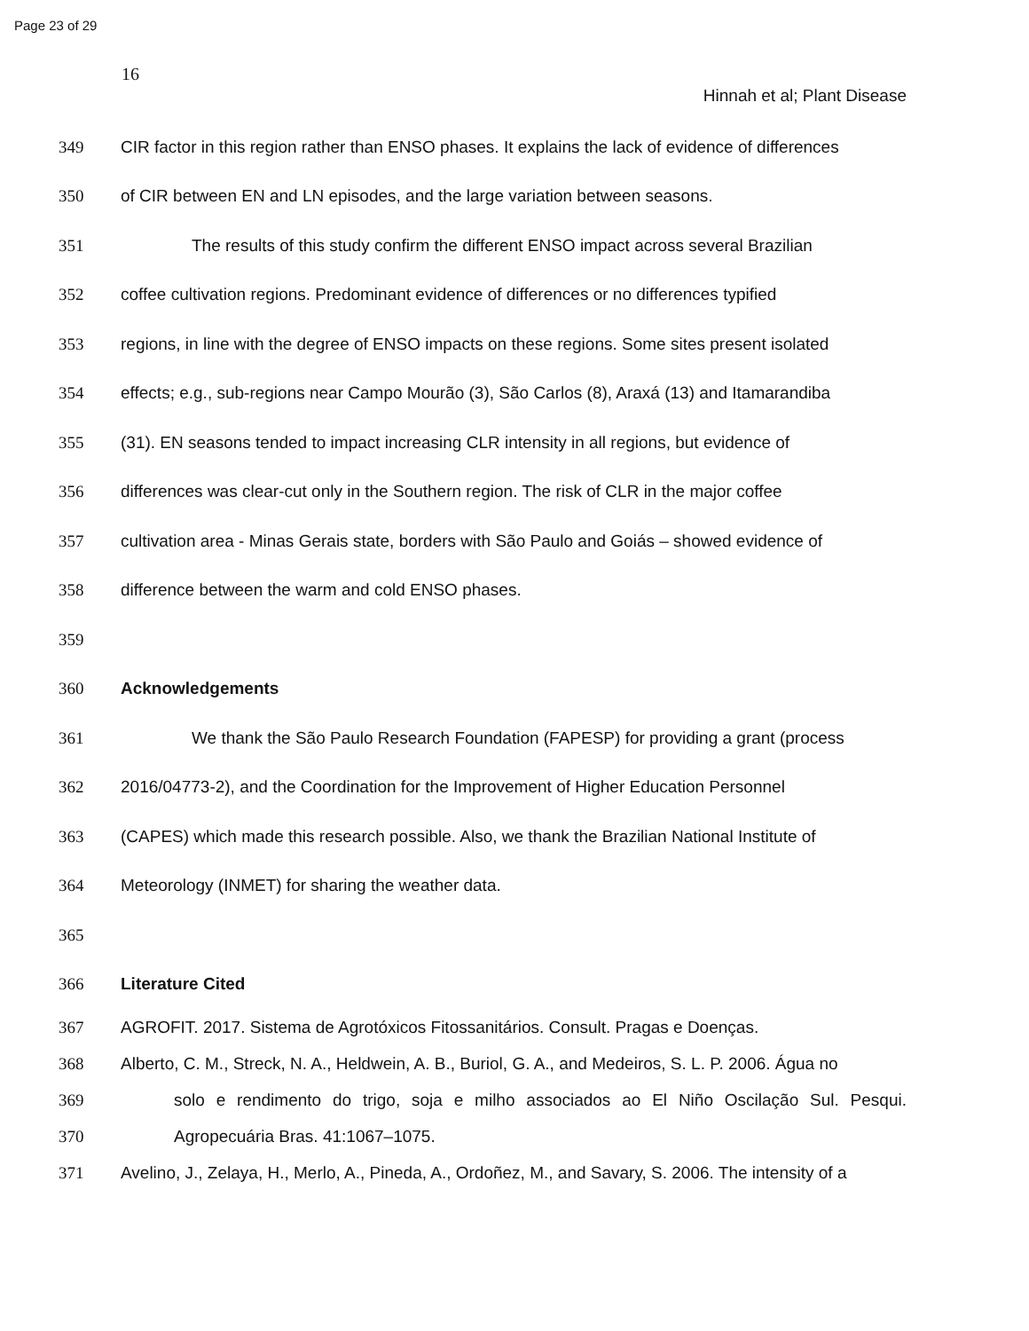Page 23 of 29
16
Hinnah et al; Plant Disease
349 CIR factor in this region rather than ENSO phases. It explains the lack of evidence of differences
350 of CIR between EN and LN episodes, and the large variation between seasons.
351 The results of this study confirm the different ENSO impact across several Brazilian
352 coffee cultivation regions. Predominant evidence of differences or no differences typified
353 regions, in line with the degree of ENSO impacts on these regions. Some sites present isolated
354 effects; e.g., sub-regions near Campo Mourão (3), São Carlos (8), Araxá (13) and Itamarandiba
355 (31). EN seasons tended to impact increasing CLR intensity in all regions, but evidence of
356 differences was clear-cut only in the Southern region. The risk of CLR in the major coffee
357 cultivation area - Minas Gerais state, borders with São Paulo and Goiás – showed evidence of
358 difference between the warm and cold ENSO phases.
359
360 Acknowledgements
361 We thank the São Paulo Research Foundation (FAPESP) for providing a grant (process
362 2016/04773-2), and the Coordination for the Improvement of Higher Education Personnel
363 (CAPES) which made this research possible. Also, we thank the Brazilian National Institute of
364 Meteorology (INMET) for sharing the weather data.
365
366 Literature Cited
367 AGROFIT. 2017. Sistema de Agrotóxicos Fitossanitários. Consult. Pragas e Doenças.
368 Alberto, C. M., Streck, N. A., Heldwein, A. B., Buriol, G. A., and Medeiros, S. L. P. 2006. Água no
369 solo e rendimento do trigo, soja e milho associados ao El Niño Oscilação Sul. Pesqui.
370 Agropecuária Bras. 41:1067–1075.
371 Avelino, J., Zelaya, H., Merlo, A., Pineda, A., Ordoñez, M., and Savary, S. 2006. The intensity of a